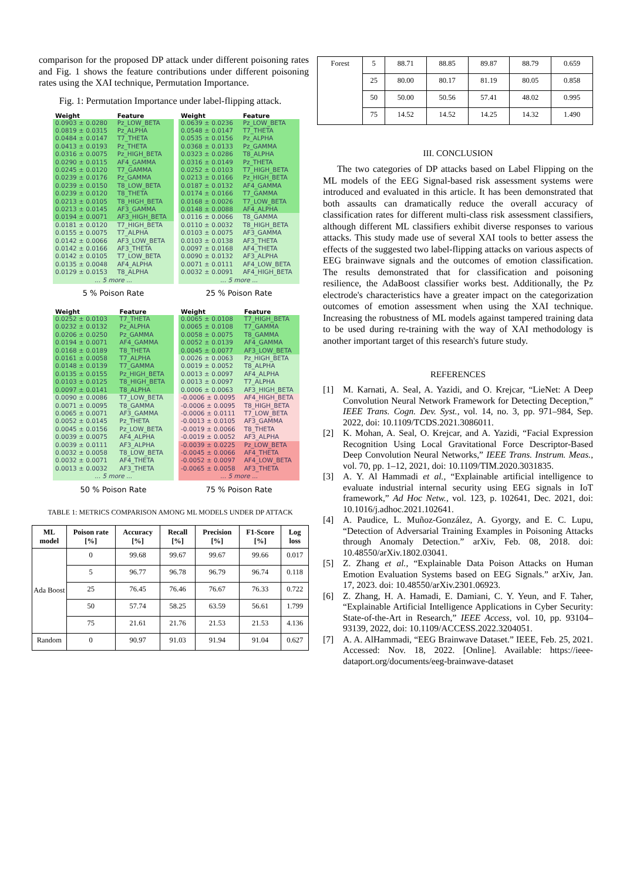comparison for the proposed DP attack under different poisoning rates and Fig. 1 shows the feature contributions under different poisoning rates using the XAI technique, Permutation Importance.
Fig. 1: Permutation Importance under label-flipping attack.
| Weight | Feature |
| --- | --- |
| 0.0903 ± 0.0280 | Pz_LOW_BETA |
| 0.0819 ± 0.0315 | Pz_ALPHA |
| 0.0484 ± 0.0147 | T7_THETA |
| 0.0413 ± 0.0193 | Pz_THETA |
| 0.0316 ± 0.0075 | Pz_HIGH_BETA |
| 0.0290 ± 0.0115 | AF4_GAMMA |
| 0.0245 ± 0.0120 | T7_GAMMA |
| 0.0239 ± 0.0176 | Pz_GAMMA |
| 0.0239 ± 0.0150 | T8_LOW_BETA |
| 0.0239 ± 0.0120 | T8_THETA |
| 0.0213 ± 0.0105 | T8_HIGH_BETA |
| 0.0213 ± 0.0145 | AF3_GAMMA |
| 0.0194 ± 0.0071 | AF3_HIGH_BETA |
| 0.0181 ± 0.0120 | T7_HIGH_BETA |
| 0.0155 ± 0.0075 | T7_ALPHA |
| 0.0142 ± 0.0066 | AF3_LOW_BETA |
| 0.0142 ± 0.0166 | AF3_THETA |
| 0.0142 ± 0.0105 | T7_LOW_BETA |
| 0.0135 ± 0.0048 | AF4_ALPHA |
| 0.0129 ± 0.0153 | T8_ALPHA |
| ... 5 more ... | |
5 % Poison Rate
| Weight | Feature |
| --- | --- |
| 0.0639 ± 0.0236 | Pz_LOW_BETA |
| 0.0548 ± 0.0147 | T7_THETA |
| 0.0535 ± 0.0156 | Pz_ALPHA |
| 0.0368 ± 0.0133 | Pz_GAMMA |
| 0.0323 ± 0.0286 | T8_ALPHA |
| 0.0316 ± 0.0149 | Pz_THETA |
| 0.0252 ± 0.0103 | T7_HIGH_BETA |
| 0.0213 ± 0.0166 | Pz_HIGH_BETA |
| 0.0187 ± 0.0132 | AF4_GAMMA |
| 0.0174 ± 0.0166 | T7_GAMMA |
| 0.0168 ± 0.0026 | T7_LOW_BETA |
| 0.0148 ± 0.0088 | AF4_ALPHA |
| 0.0116 ± 0.0066 | T8_GAMMA |
| 0.0110 ± 0.0032 | T8_HIGH_BETA |
| 0.0103 ± 0.0075 | AF3_GAMMA |
| 0.0103 ± 0.0138 | AF3_THETA |
| 0.0097 ± 0.0168 | AF4_THETA |
| 0.0090 ± 0.0132 | AF3_ALPHA |
| 0.0071 ± 0.0111 | AF4_LOW_BETA |
| 0.0032 ± 0.0091 | AF4_HIGH_BETA |
| ... 5 more ... | |
25 % Poison Rate
| Weight | Feature |
| --- | --- |
| 0.0252 ± 0.0103 | T7_THETA |
| 0.0232 ± 0.0132 | Pz_ALPHA |
| 0.0206 ± 0.0250 | Pz_GAMMA |
| 0.0194 ± 0.0071 | AF4_GAMMA |
| 0.0168 ± 0.0189 | T8_THETA |
| 0.0161 ± 0.0058 | T7_ALPHA |
| 0.0148 ± 0.0139 | T7_GAMMA |
| 0.0135 ± 0.0155 | Pz_HIGH_BETA |
| 0.0103 ± 0.0125 | T8_HIGH_BETA |
| 0.0097 ± 0.0141 | T8_ALPHA |
| 0.0090 ± 0.0086 | T7_LOW_BETA |
| 0.0071 ± 0.0095 | T8_GAMMA |
| 0.0065 ± 0.0071 | AF3_GAMMA |
| 0.0052 ± 0.0145 | Pz_THETA |
| 0.0045 ± 0.0156 | Pz_LOW_BETA |
| 0.0039 ± 0.0075 | AF4_ALPHA |
| 0.0039 ± 0.0111 | AF3_ALPHA |
| 0.0032 ± 0.0058 | T8_LOW_BETA |
| 0.0032 ± 0.0071 | AF4_THETA |
| 0.0013 ± 0.0032 | AF3_THETA |
| ... 5 more ... | |
50 % Poison Rate
| Weight | Feature |
| --- | --- |
| 0.0065 ± 0.0108 | T7_HIGH_BETA |
| 0.0065 ± 0.0108 | T7_GAMMA |
| 0.0058 ± 0.0075 | T8_GAMMA |
| 0.0052 ± 0.0139 | AF4_GAMMA |
| 0.0045 ± 0.0077 | AF3_LOW_BETA |
| 0.0026 ± 0.0063 | Pz_HIGH_BETA |
| 0.0019 ± 0.0052 | T8_ALPHA |
| 0.0013 ± 0.0097 | AF4_ALPHA |
| 0.0013 ± 0.0097 | T7_ALPHA |
| 0.0006 ± 0.0063 | AF3_HIGH_BETA |
| -0.0006 ± 0.0095 | AF4_HIGH_BETA |
| -0.0006 ± 0.0095 | T8_HIGH_BETA |
| -0.0006 ± 0.0111 | T7_LOW_BETA |
| -0.0013 ± 0.0105 | AF3_GAMMA |
| -0.0019 ± 0.0066 | T8_THETA |
| -0.0019 ± 0.0052 | AF3_ALPHA |
| -0.0039 ± 0.0225 | Pz_LOW_BETA |
| -0.0045 ± 0.0066 | AF4_THETA |
| -0.0052 ± 0.0097 | AF4_LOW_BETA |
| -0.0065 ± 0.0058 | AF3_THETA |
| ... 5 more ... | |
75 % Poison Rate
TABLE 1: METRICS COMPARISON AMONG ML MODELS UNDER DP ATTACK
| ML model | Poison rate [%] | Accuracy [%] | Recall [%] | Precision [%] | F1-Score [%] | Log loss |
| --- | --- | --- | --- | --- | --- | --- |
| Ada Boost | 0 | 99.68 | 99.67 | 99.67 | 99.66 | 0.017 |
| | 5 | 96.77 | 96.78 | 96.79 | 96.74 | 0.118 |
| | 25 | 76.45 | 76.46 | 76.67 | 76.33 | 0.722 |
| | 50 | 57.74 | 58.25 | 63.59 | 56.61 | 1.799 |
| | 75 | 21.61 | 21.76 | 21.53 | 21.53 | 4.136 |
| Random | 0 | 90.97 | 91.03 | 91.94 | 91.04 | 0.627 |
| Forest | 5 | 88.71 | 88.85 | 89.87 | 88.79 | 0.659 |
| | 25 | 80.00 | 80.17 | 81.19 | 80.05 | 0.858 |
| | 50 | 50.00 | 50.56 | 57.41 | 48.02 | 0.995 |
| | 75 | 14.52 | 14.52 | 14.25 | 14.32 | 1.490 |
III. CONCLUSION
The two categories of DP attacks based on Label Flipping on the ML models of the EEG Signal-based risk assessment systems were introduced and evaluated in this article. It has been demonstrated that both assaults can dramatically reduce the overall accuracy of classification rates for different multi-class risk assessment classifiers, although different ML classifiers exhibit diverse responses to various attacks. This study made use of several XAI tools to better assess the effects of the suggested two label-flipping attacks on various aspects of EEG brainwave signals and the outcomes of emotion classification. The results demonstrated that for classification and poisoning resilience, the AdaBoost classifier works best. Additionally, the Pz electrode's characteristics have a greater impact on the categorization outcomes of emotion assessment when using the XAI technique. Increasing the robustness of ML models against tampered training data to be used during re-training with the way of XAI methodology is another important target of this research's future study.
REFERENCES
[1] M. Karnati, A. Seal, A. Yazidi, and O. Krejcar, “LieNet: A Deep Convolution Neural Network Framework for Detecting Deception,” IEEE Trans. Cogn. Dev. Syst., vol. 14, no. 3, pp. 971–984, Sep. 2022, doi: 10.1109/TCDS.2021.3086011.
[2] K. Mohan, A. Seal, O. Krejcar, and A. Yazidi, “Facial Expression Recognition Using Local Gravitational Force Descriptor-Based Deep Convolution Neural Networks,” IEEE Trans. Instrum. Meas., vol. 70, pp. 1–12, 2021, doi: 10.1109/TIM.2020.3031835.
[3] A. Y. Al Hammadi et al., “Explainable artificial intelligence to evaluate industrial internal security using EEG signals in IoT framework,” Ad Hoc Netw., vol. 123, p. 102641, Dec. 2021, doi: 10.1016/j.adhoc.2021.102641.
[4] A. Paudice, L. Muñoz-González, A. Gyorgy, and E. C. Lupu, “Detection of Adversarial Training Examples in Poisoning Attacks through Anomaly Detection.” arXiv, Feb. 08, 2018. doi: 10.48550/arXiv.1802.03041.
[5] Z. Zhang et al., “Explainable Data Poison Attacks on Human Emotion Evaluation Systems based on EEG Signals.” arXiv, Jan. 17, 2023. doi: 10.48550/arXiv.2301.06923.
[6] Z. Zhang, H. A. Hamadi, E. Damiani, C. Y. Yeun, and F. Taher, “Explainable Artificial Intelligence Applications in Cyber Security: State-of-the-Art in Research,” IEEE Access, vol. 10, pp. 93104–93139, 2022, doi: 10.1109/ACCESS.2022.3204051.
[7] A. A. AlHammadi, “EEG Brainwave Dataset.” IEEE, Feb. 25, 2021. Accessed: Nov. 18, 2022. [Online]. Available: https://ieee-dataport.org/documents/eeg-brainwave-dataset